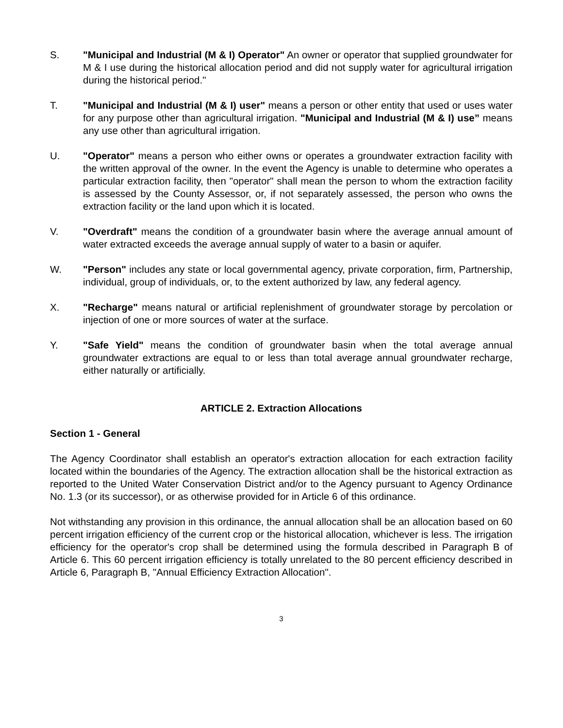S. "Municipal and Industrial (M & I) Operator" An owner or operator that supplied groundwater for M & I use during the historical allocation period and did not supply water for agricultural irrigation during the historical period."
T. "Municipal and Industrial (M & I) user" means a person or other entity that used or uses water for any purpose other than agricultural irrigation. "Municipal and Industrial (M & I) use” means any use other than agricultural irrigation.
U. "Operator" means a person who either owns or operates a groundwater extraction facility with the written approval of the owner. In the event the Agency is unable to determine who operates a particular extraction facility, then "operator" shall mean the person to whom the extraction facility is assessed by the County Assessor, or, if not separately assessed, the person who owns the extraction facility or the land upon which it is located.
V. "Overdraft" means the condition of a groundwater basin where the average annual amount of water extracted exceeds the average annual supply of water to a basin or aquifer.
W. "Person" includes any state or local governmental agency, private corporation, firm, Partnership, individual, group of individuals, or, to the extent authorized by law, any federal agency.
X. "Recharge" means natural or artificial replenishment of groundwater storage by percolation or injection of one or more sources of water at the surface.
Y. "Safe Yield" means the condition of groundwater basin when the total average annual groundwater extractions are equal to or less than total average annual groundwater recharge, either naturally or artificially.
ARTICLE 2. Extraction Allocations
Section 1 - General
The Agency Coordinator shall establish an operator's extraction allocation for each extraction facility located within the boundaries of the Agency. The extraction allocation shall be the historical extraction as reported to the United Water Conservation District and/or to the Agency pursuant to Agency Ordinance No. 1.3 (or its successor), or as otherwise provided for in Article 6 of this ordinance.
Not withstanding any provision in this ordinance, the annual allocation shall be an allocation based on 60 percent irrigation efficiency of the current crop or the historical allocation, whichever is less. The irrigation efficiency for the operator's crop shall be determined using the formula described in Paragraph B of Article 6. This 60 percent irrigation efficiency is totally unrelated to the 80 percent efficiency described in Article 6, Paragraph B, "Annual Efficiency Extraction Allocation".
3